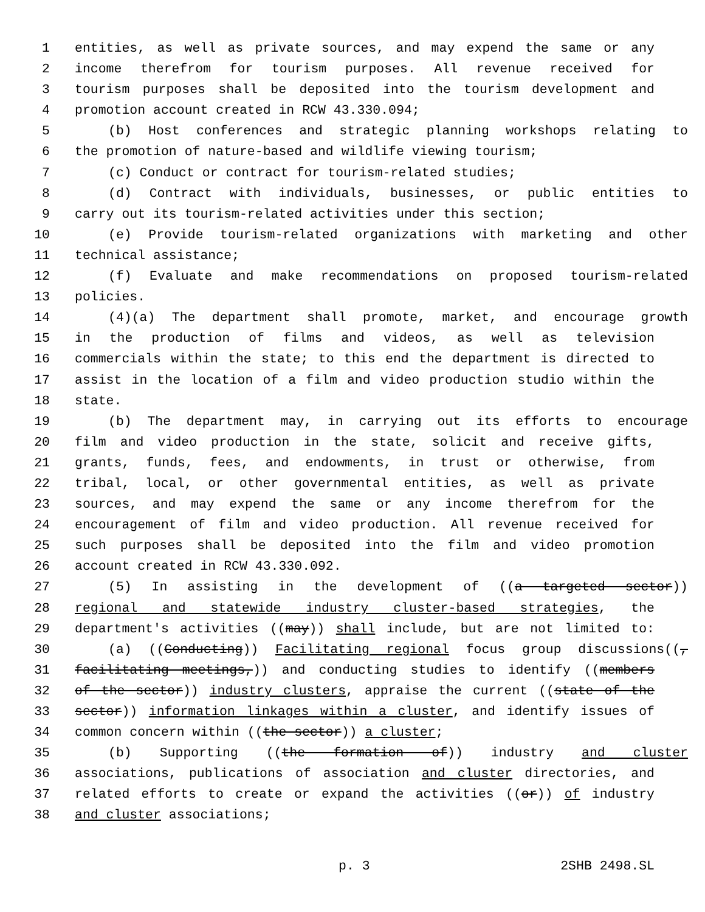1 entities, as well as private sources, and may expend the same or any
2 income therefrom for tourism purposes. All revenue received for
3 tourism purposes shall be deposited into the tourism development and
4 promotion account created in RCW 43.330.094;
5 (b) Host conferences and strategic planning workshops relating to
6 the promotion of nature-based and wildlife viewing tourism;
7 (c) Conduct or contract for tourism-related studies;
8 (d) Contract with individuals, businesses, or public entities to
9 carry out its tourism-related activities under this section;
10 (e) Provide tourism-related organizations with marketing and other
11 technical assistance;
12 (f) Evaluate and make recommendations on proposed tourism-related
13 policies.
14 (4)(a) The department shall promote, market, and encourage growth
15 in the production of films and videos, as well as television
16 commercials within the state; to this end the department is directed to
17 assist in the location of a film and video production studio within the
18 state.
19 (b) The department may, in carrying out its efforts to encourage
20 film and video production in the state, solicit and receive gifts,
21 grants, funds, fees, and endowments, in trust or otherwise, from
22 tribal, local, or other governmental entities, as well as private
23 sources, and may expend the same or any income therefrom for the
24 encouragement of film and video production. All revenue received for
25 such purposes shall be deposited into the film and video promotion
26 account created in RCW 43.330.092.
27 (5) In assisting in the development of ((a targeted sector))
28 regional and statewide industry cluster-based strategies, the
29 department's activities ((may)) shall include, but are not limited to:
30 (a) ((Conducting)) Facilitating regional focus group discussions((,
31 facilitating meetings,)) and conducting studies to identify ((members
32 of the sector)) industry clusters, appraise the current ((state of the
33 sector)) information linkages within a cluster, and identify issues of
34 common concern within ((the sector)) a cluster;
35 (b) Supporting ((the formation of)) industry and cluster
36 associations, publications of association and cluster directories, and
37 related efforts to create or expand the activities ((or)) of industry
38 and cluster associations;
p. 3 2SHB 2498.SL